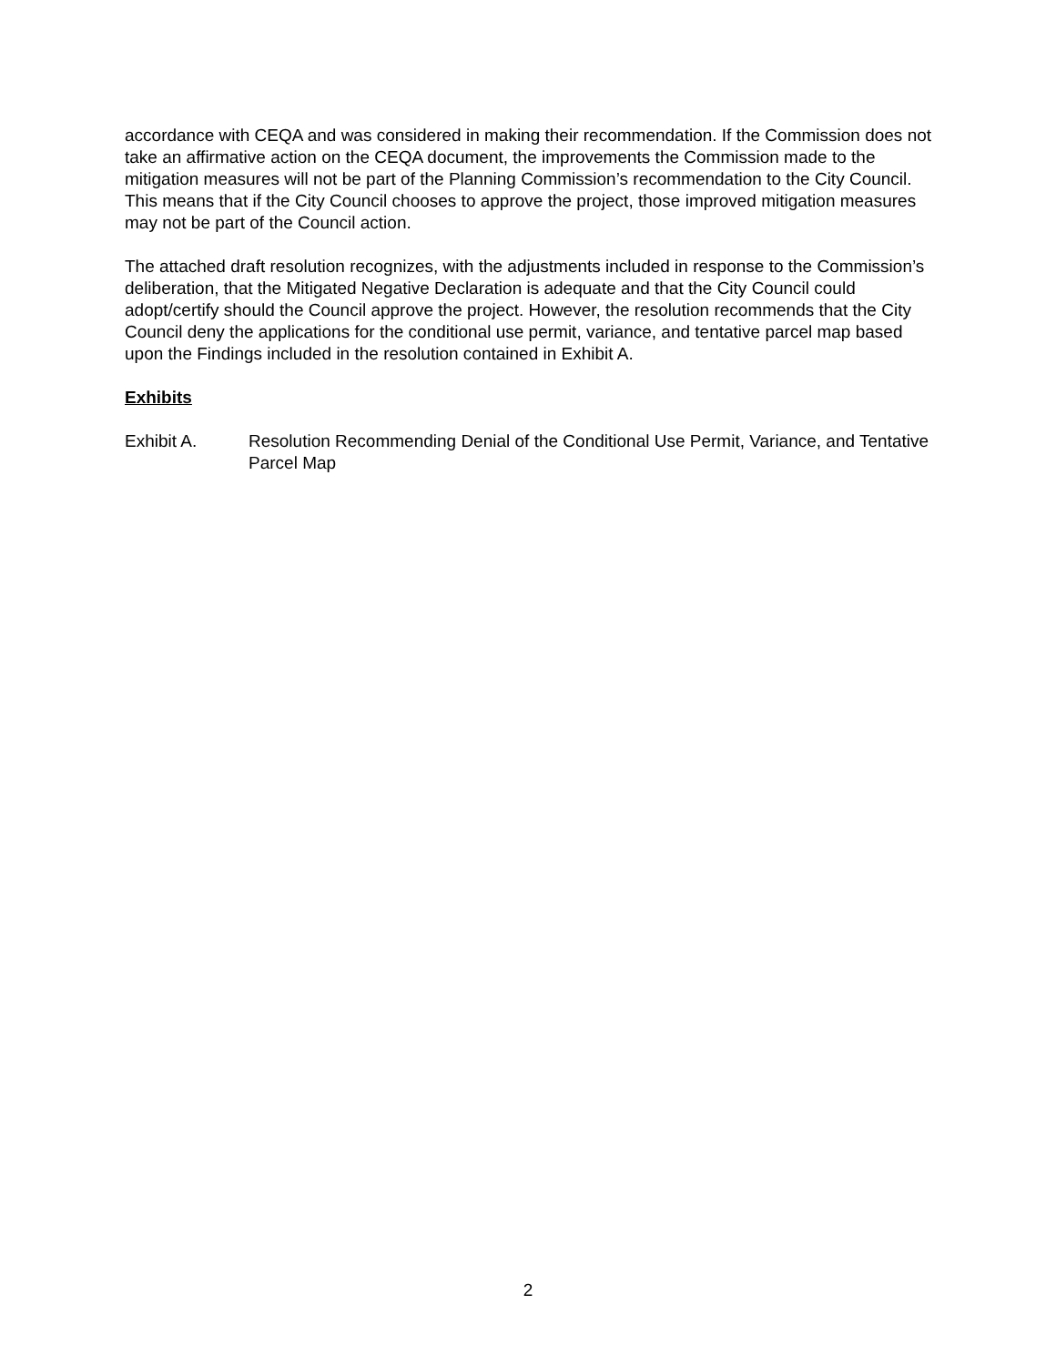accordance with CEQA and was considered in making their recommendation. If the Commission does not take an affirmative action on the CEQA document, the improvements the Commission made to the mitigation measures will not be part of the Planning Commission’s recommendation to the City Council. This means that if the City Council chooses to approve the project, those improved mitigation measures may not be part of the Council action.
The attached draft resolution recognizes, with the adjustments included in response to the Commission’s deliberation, that the Mitigated Negative Declaration is adequate and that the City Council could adopt/certify should the Council approve the project. However, the resolution recommends that the City Council deny the applications for the conditional use permit, variance, and tentative parcel map based upon the Findings included in the resolution contained in Exhibit A.
Exhibits
Exhibit A. Resolution Recommending Denial of the Conditional Use Permit, Variance, and Tentative Parcel Map
2